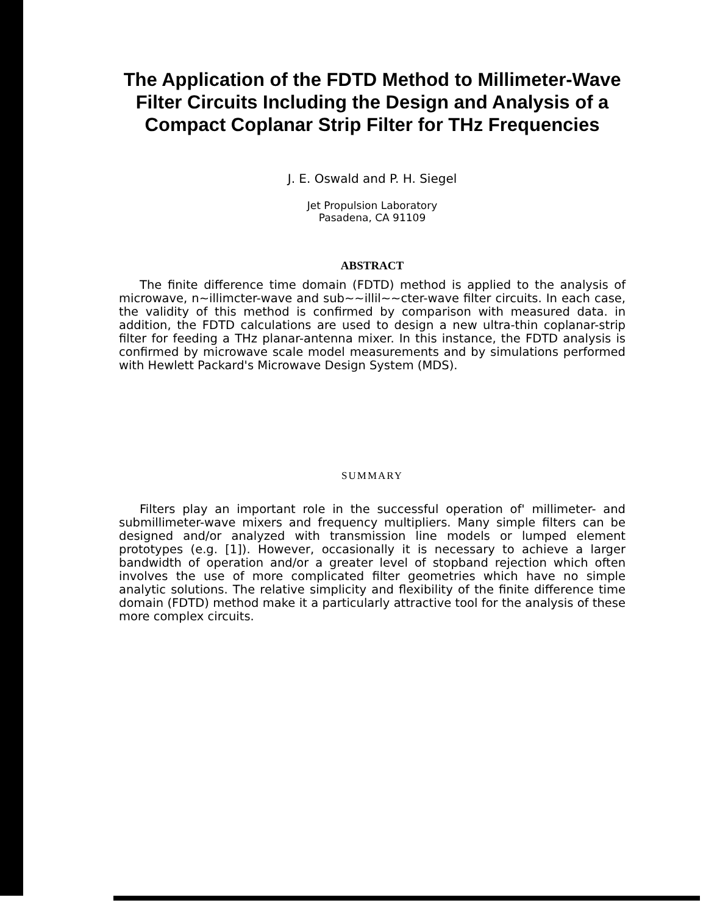The Application of the FDTD Method to Millimeter-Wave Filter Circuits Including the Design and Analysis of a Compact Coplanar Strip Filter for THz Frequencies
J. E. Oswald and P. H. Siegel
Jet Propulsion Laboratory
Pasadena, CA 91109
ABSTRACT
The finite difference time domain (FDTD) method is applied to the analysis of microwave, n~illimcter-wave and sub~~illil~~cter-wave filter circuits. In each case, the validity of this method is confirmed by comparison with measured data. in addition, the FDTD calculations are used to design a new ultra-thin coplanar-strip filter for feeding a THz planar-antenna mixer. In this instance, the FDTD analysis is confirmed by microwave scale model measurements and by simulations performed with Hewlett Packard's Microwave Design System (MDS).
SUMMARY
Filters play an important role in the successful operation of' millimeter- and submillimeter-wave mixers and frequency multipliers. Many simple filters can be designed and/or analyzed with transmission line models or lumped element prototypes (e.g. [1]). However, occasionally it is necessary to achieve a larger bandwidth of operation and/or a greater level of stopband rejection which often involves the use of more complicated filter geometries which have no simple analytic solutions. The relative simplicity and flexibility of the finite difference time domain (FDTD) method make it a particularly attractive tool for the analysis of these more complex circuits.